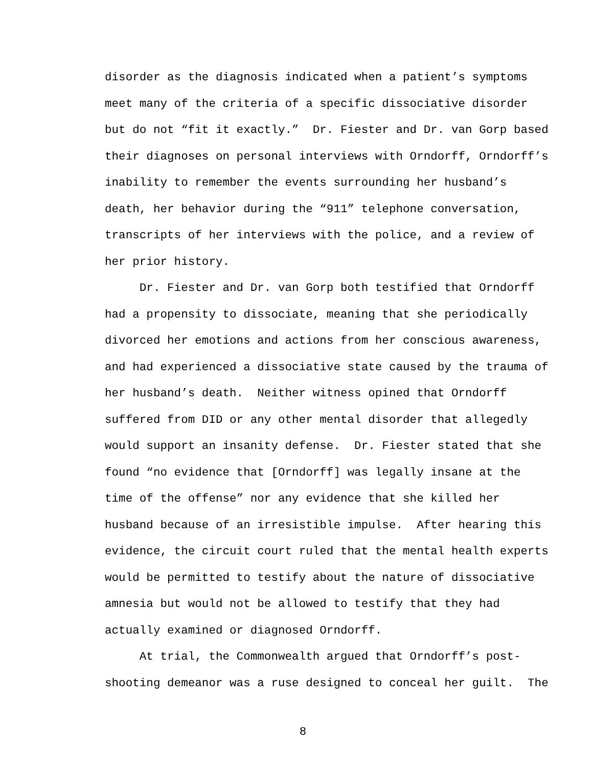disorder as the diagnosis indicated when a patient’s symptoms
meet many of the criteria of a specific dissociative disorder
but do not “fit it exactly.” Dr. Fiester and Dr. van Gorp based
their diagnoses on personal interviews with Orndorff, Orndorff’s
inability to remember the events surrounding her husband’s
death, her behavior during the “911” telephone conversation,
transcripts of her interviews with the police, and a review of
her prior history.
Dr. Fiester and Dr. van Gorp both testified that Orndorff
had a propensity to dissociate, meaning that she periodically
divorced her emotions and actions from her conscious awareness,
and had experienced a dissociative state caused by the trauma of
her husband’s death. Neither witness opined that Orndorff
suffered from DID or any other mental disorder that allegedly
would support an insanity defense. Dr. Fiester stated that she
found “no evidence that [Orndorff] was legally insane at the
time of the offense” nor any evidence that she killed her
husband because of an irresistible impulse. After hearing this
evidence, the circuit court ruled that the mental health experts
would be permitted to testify about the nature of dissociative
amnesia but would not be allowed to testify that they had
actually examined or diagnosed Orndorff.
At trial, the Commonwealth argued that Orndorff’s post-
shooting demeanor was a ruse designed to conceal her guilt. The
8